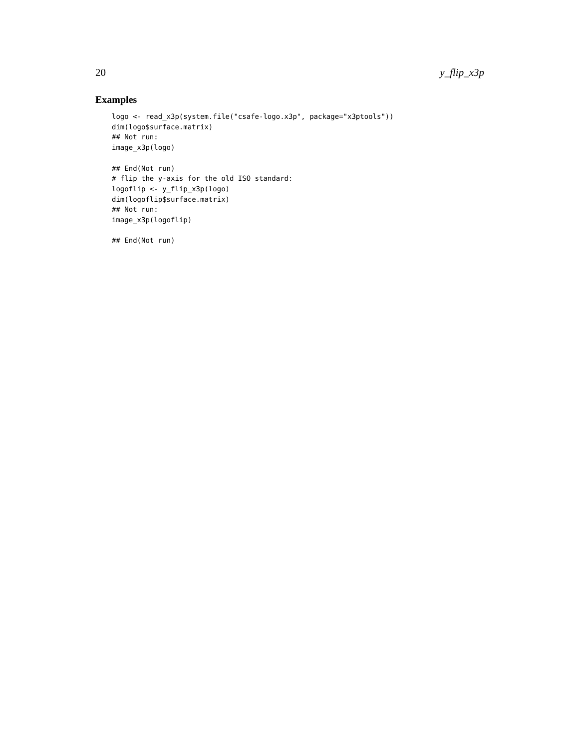20 y_flip_x3p
Examples
logo <- read_x3p(system.file("csafe-logo.x3p", package="x3ptools"))
dim(logo$surface.matrix)
## Not run:
image_x3p(logo)

## End(Not run)
# flip the y-axis for the old ISO standard:
logoflip <- y_flip_x3p(logo)
dim(logoflip$surface.matrix)
## Not run:
image_x3p(logoflip)

## End(Not run)